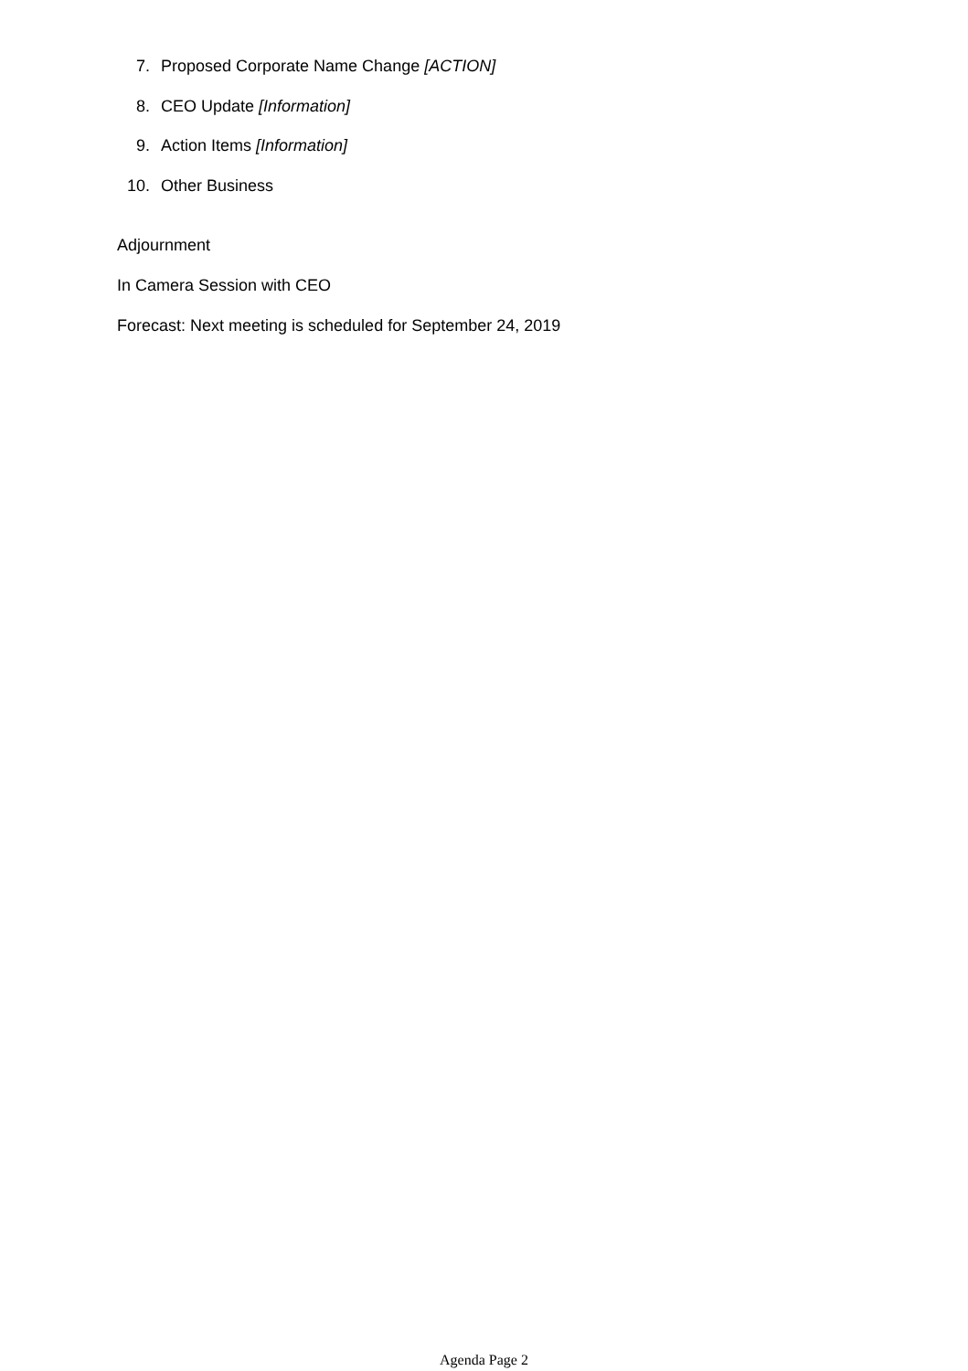7. Proposed Corporate Name Change [ACTION]
8. CEO Update [Information]
9. Action Items [Information]
10. Other Business
Adjournment
In Camera Session with CEO
Forecast: Next meeting is scheduled for September 24, 2019
Agenda Page 2